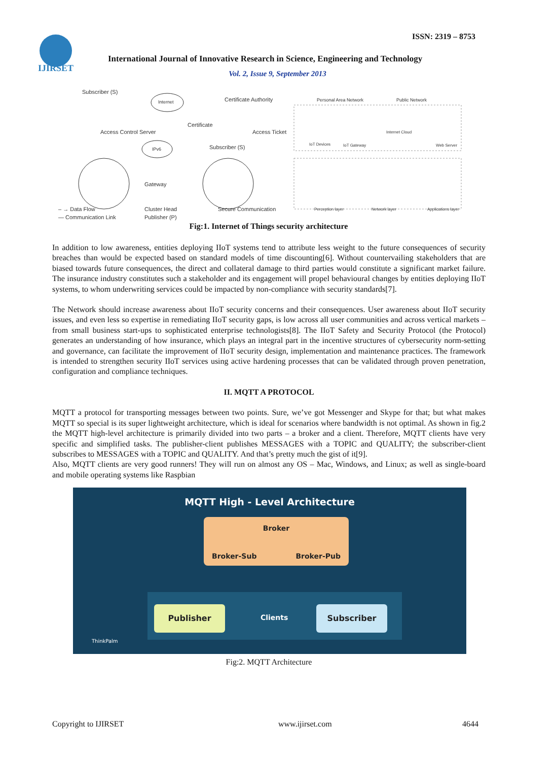ISSN: 2319 – 8753
IJIRSET
International Journal of Innovative Research in Science, Engineering and Technology
Vol. 2, Issue 9, September 2013
Subscriber (S)
Internet Certificate Authority
Access Control Server
Certificate
Access Ticket
IPv6 Subscriber (S)
Gateway
Personal Area Network Public Network
IoT Devices IoT Gateway
Internet Cloud
Web Server
Perception layer Network layer Applications layer
– → Data Flow
— Communication Link
Cluster Head
Publisher (P)
Secure Communication
Fig:1. Internet of Things security architecture
In addition to low awareness, entities deploying IIoT systems tend to attribute less weight to the future consequences of security breaches than would be expected based on standard models of time discounting[6]. Without countervailing stakeholders that are biased towards future consequences, the direct and collateral damage to third parties would constitute a significant market failure. The insurance industry constitutes such a stakeholder and its engagement will propel behavioural changes by entities deploying IIoT systems, to whom underwriting services could be impacted by non-compliance with security standards[7].
The Network should increase awareness about IIoT security concerns and their consequences. User awareness about IIoT security issues, and even less so expertise in remediating IIoT security gaps, is low across all user communities and across vertical markets – from small business start-ups to sophisticated enterprise technologists[8]. The IIoT Safety and Security Protocol (the Protocol) generates an understanding of how insurance, which plays an integral part in the incentive structures of cybersecurity norm-setting and governance, can facilitate the improvement of IIoT security design, implementation and maintenance practices. The framework is intended to strengthen security IIoT services using active hardening processes that can be validated through proven penetration, configuration and compliance techniques.
II. MQTT A PROTOCOL
MQTT a protocol for transporting messages between two points. Sure, we’ve got Messenger and Skype for that; but what makes MQTT so special is its super lightweight architecture, which is ideal for scenarios where bandwidth is not optimal. As shown in fig.2 the MQTT high-level architecture is primarily divided into two parts – a broker and a client. Therefore, MQTT clients have very specific and simplified tasks. The publisher-client publishes MESSAGES with a TOPIC and QUALITY; the subscriber-client subscribes to MESSAGES with a TOPIC and QUALITY. And that’s pretty much the gist of it[9].
Also, MQTT clients are very good runners! They will run on almost any OS – Mac, Windows, and Linux; as well as single-board and mobile operating systems like Raspbian
MQTT High - Level Architecture
Broker
Broker-Sub Broker-Pub
Publisher
Clients
Subscriber
ThinkPalm
Fig:2. MQTT Architecture
Copyright to IJIRSET www.ijirset.com 4644